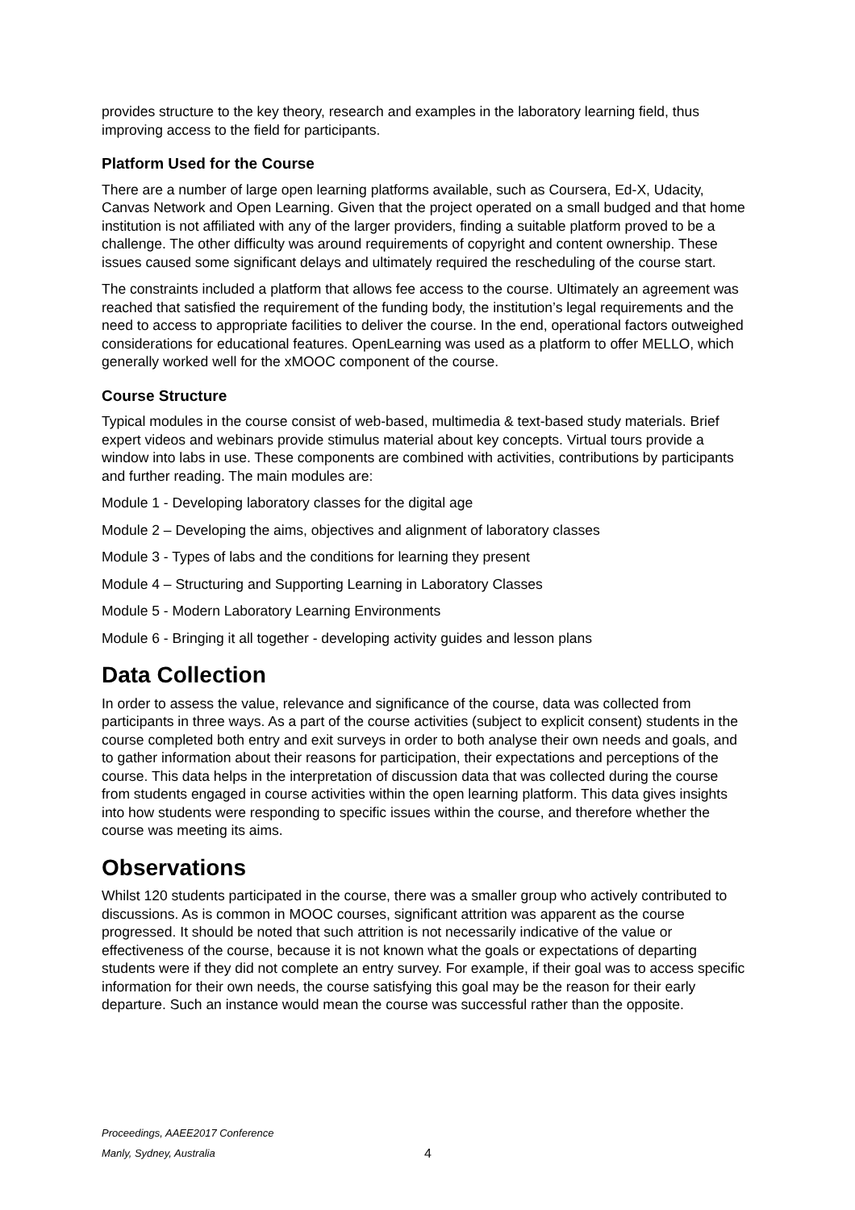provides structure to the key theory, research and examples in the laboratory learning field, thus improving access to the field for participants.
Platform Used for the Course
There are a number of large open learning platforms available, such as Coursera, Ed-X, Udacity, Canvas Network and Open Learning. Given that the project operated on a small budged and that home institution is not affiliated with any of the larger providers, finding a suitable platform proved to be a challenge. The other difficulty was around requirements of copyright and content ownership. These issues caused some significant delays and ultimately required the rescheduling of the course start.
The constraints included a platform that allows fee access to the course. Ultimately an agreement was reached that satisfied the requirement of the funding body, the institution’s legal requirements and the need to access to appropriate facilities to deliver the course. In the end, operational factors outweighed considerations for educational features. OpenLearning was used as a platform to offer MELLO, which generally worked well for the xMOOC component of the course.
Course Structure
Typical modules in the course consist of web-based, multimedia & text-based study materials. Brief expert videos and webinars provide stimulus material about key concepts. Virtual tours provide a window into labs in use. These components are combined with activities, contributions by participants and further reading. The main modules are:
Module 1 - Developing laboratory classes for the digital age
Module 2 – Developing the aims, objectives and alignment of laboratory classes
Module 3 - Types of labs and the conditions for learning they present
Module 4 – Structuring and Supporting Learning in Laboratory Classes
Module 5 - Modern Laboratory Learning Environments
Module 6 - Bringing it all together - developing activity guides and lesson plans
Data Collection
In order to assess the value, relevance and significance of the course, data was collected from participants in three ways. As a part of the course activities (subject to explicit consent) students in the course completed both entry and exit surveys in order to both analyse their own needs and goals, and to gather information about their reasons for participation, their expectations and perceptions of the course. This data helps in the interpretation of discussion data that was collected during the course from students engaged in course activities within the open learning platform. This data gives insights into how students were responding to specific issues within the course, and therefore whether the course was meeting its aims.
Observations
Whilst 120 students participated in the course, there was a smaller group who actively contributed to discussions. As is common in MOOC courses, significant attrition was apparent as the course progressed. It should be noted that such attrition is not necessarily indicative of the value or effectiveness of the course, because it is not known what the goals or expectations of departing students were if they did not complete an entry survey. For example, if their goal was to access specific information for their own needs, the course satisfying this goal may be the reason for their early departure. Such an instance would mean the course was successful rather than the opposite.
Proceedings, AAEE2017 Conference
Manly, Sydney, Australia
4